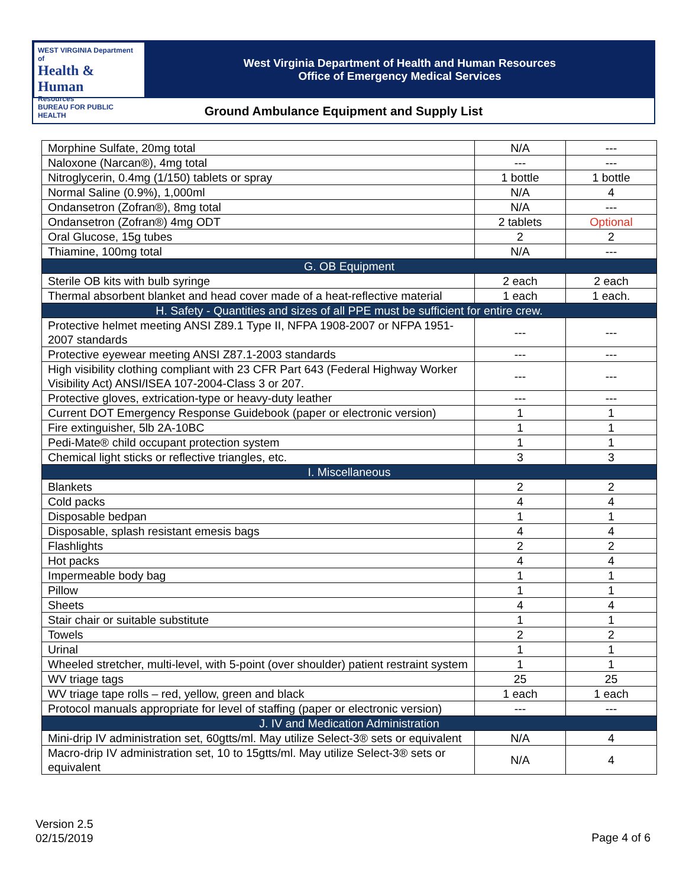WEST VIRGINIA Department of
Health & Human
Resources
BUREAU FOR PUBLIC HEALTH
West Virginia Department of Health and Human Resources
Office of Emergency Medical Services
Ground Ambulance Equipment and Supply List
| Morphine Sulfate, 20mg total | N/A | --- |
| Naloxone (Narcan®), 4mg total | --- | --- |
| Nitroglycerin, 0.4mg (1/150) tablets or spray | 1 bottle | 1 bottle |
| Normal Saline (0.9%), 1,000ml | N/A | 4 |
| Ondansetron (Zofran®), 8mg total | N/A | --- |
| Ondansetron (Zofran®) 4mg ODT | 2 tablets | Optional |
| Oral Glucose, 15g tubes | 2 | 2 |
| Thiamine, 100mg total | N/A | --- |
| G. OB Equipment | | |
| Sterile OB kits with bulb syringe | 2 each | 2 each |
| Thermal absorbent blanket and head cover made of a heat-reflective material | 1 each | 1 each. |
| H. Safety - Quantities and sizes of all PPE must be sufficient for entire crew. | | |
| Protective helmet meeting ANSI Z89.1 Type II, NFPA 1908-2007 or NFPA 1951-2007 standards | --- | --- |
| Protective eyewear meeting ANSI Z87.1-2003 standards | --- | --- |
| High visibility clothing compliant with 23 CFR Part 643 (Federal Highway Worker Visibility Act) ANSI/ISEA 107-2004-Class 3 or 207. | --- | --- |
| Protective gloves, extrication-type or heavy-duty leather | --- | --- |
| Current DOT Emergency Response Guidebook (paper or electronic version) | 1 | 1 |
| Fire extinguisher, 5lb 2A-10BC | 1 | 1 |
| Pedi-Mate® child occupant protection system | 1 | 1 |
| Chemical light sticks or reflective triangles, etc. | 3 | 3 |
| I. Miscellaneous | | |
| Blankets | 2 | 2 |
| Cold packs | 4 | 4 |
| Disposable bedpan | 1 | 1 |
| Disposable, splash resistant emesis bags | 4 | 4 |
| Flashlights | 2 | 2 |
| Hot packs | 4 | 4 |
| Impermeable body bag | 1 | 1 |
| Pillow | 1 | 1 |
| Sheets | 4 | 4 |
| Stair chair or suitable substitute | 1 | 1 |
| Towels | 2 | 2 |
| Urinal | 1 | 1 |
| Wheeled stretcher, multi-level, with 5-point (over shoulder) patient restraint system | 1 | 1 |
| WV triage tags | 25 | 25 |
| WV triage tape rolls – red, yellow, green and black | 1 each | 1 each |
| Protocol manuals appropriate for level of staffing (paper or electronic version) | --- | --- |
| J. IV and Medication Administration | | |
| Mini-drip IV administration set, 60gtts/ml. May utilize Select-3® sets or equivalent | N/A | 4 |
| Macro-drip IV administration set, 10 to 15gtts/ml. May utilize Select-3® sets or equivalent | N/A | 4 |
Version 2.5
02/15/2019
Page 4 of 6